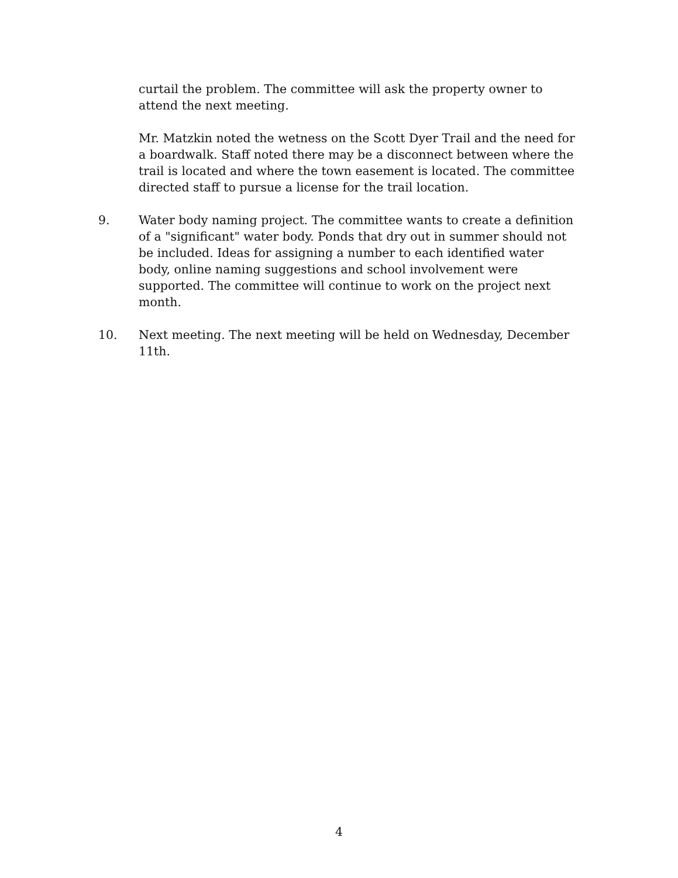curtail the problem. The committee will ask the property owner to attend the next meeting.
Mr. Matzkin noted the wetness on the Scott Dyer Trail and the need for a boardwalk. Staff noted there may be a disconnect between where the trail is located and where the town easement is located. The committee directed staff to pursue a license for the trail location.
9. Water body naming project. The committee wants to create a definition of a "significant" water body. Ponds that dry out in summer should not be included. Ideas for assigning a number to each identified water body, online naming suggestions and school involvement were supported. The committee will continue to work on the project next month.
10. Next meeting. The next meeting will be held on Wednesday, December 11th.
4